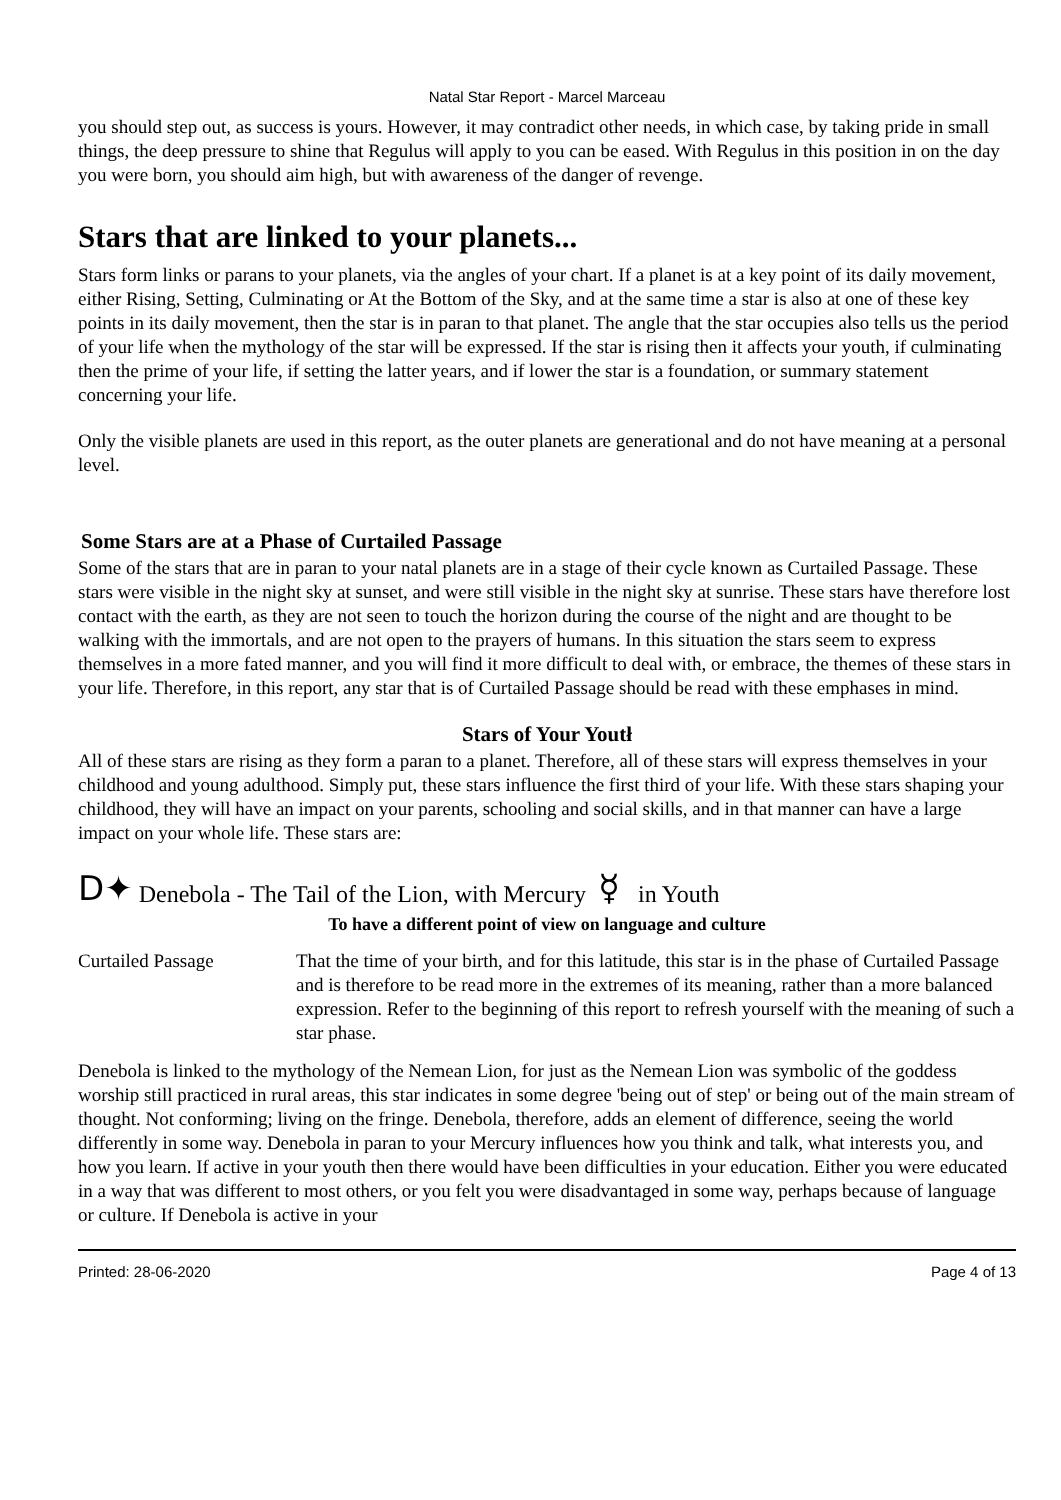Natal Star Report - Marcel Marceau
you should step out, as success is yours. However, it may contradict other needs, in which case, by taking pride in small things, the deep pressure to shine that Regulus will apply to you can be eased. With Regulus in this position in on the day you were born, you should aim high, but with awareness of the danger of revenge.
Stars that are linked to your planets...
Stars form links or parans to your planets, via the angles of your chart. If a planet is at a key point of its daily movement, either Rising, Setting, Culminating or At the Bottom of the Sky, and at the same time a star is also at one of these key points in its daily movement, then the star is in paran to that planet. The angle that the star occupies also tells us the period of your life when the mythology of the star will be expressed. If the star is rising then it affects your youth, if culminating then the prime of your life, if setting the latter years, and if lower the star is a foundation, or summary statement concerning your life.
Only the visible planets are used in this report, as the outer planets are generational and do not have meaning at a personal level.
Some Stars are at a Phase of Curtailed Passage
Some of the stars that are in paran to your natal planets are in a stage of their cycle known as Curtailed Passage. These stars were visible in the night sky at sunset, and were still visible in the night sky at sunrise. These stars have therefore lost contact with the earth, as they are not seen to touch the horizon during the course of the night and are thought to be walking with the immortals, and are not open to the prayers of humans. In this situation the stars seem to express themselves in a more fated manner, and you will find it more difficult to deal with, or embrace, the themes of these stars in your life. Therefore, in this report, any star that is of Curtailed Passage should be read with these emphases in mind.
Stars of Your Youtł
All of these stars are rising as they form a paran to a planet. Therefore, all of these stars will express themselves in your childhood and young adulthood. Simply put, these stars influence the first third of your life. With these stars shaping your childhood, they will have an impact on your parents, schooling and social skills, and in that manner can have a large impact on your whole life. These stars are:
D✦ Denebola - The Tail of the Lion, with Mercury ☿ in Youth
To have a different point of view on language and culture
Curtailed Passage That the time of your birth, and for this latitude, this star is in the phase of Curtailed Passage and is therefore to be read more in the extremes of its meaning, rather than a more balanced expression. Refer to the beginning of this report to refresh yourself with the meaning of such a star phase.
Denebola is linked to the mythology of the Nemean Lion, for just as the Nemean Lion was symbolic of the goddess worship still practiced in rural areas, this star indicates in some degree 'being out of step' or being out of the main stream of thought. Not conforming; living on the fringe. Denebola, therefore, adds an element of difference, seeing the world differently in some way. Denebola in paran to your Mercury influences how you think and talk, what interests you, and how you learn. If active in your youth then there would have been difficulties in your education. Either you were educated in a way that was different to most others, or you felt you were disadvantaged in some way, perhaps because of language or culture. If Denebola is active in your
Printed: 28-06-2020 Page 4 of 13